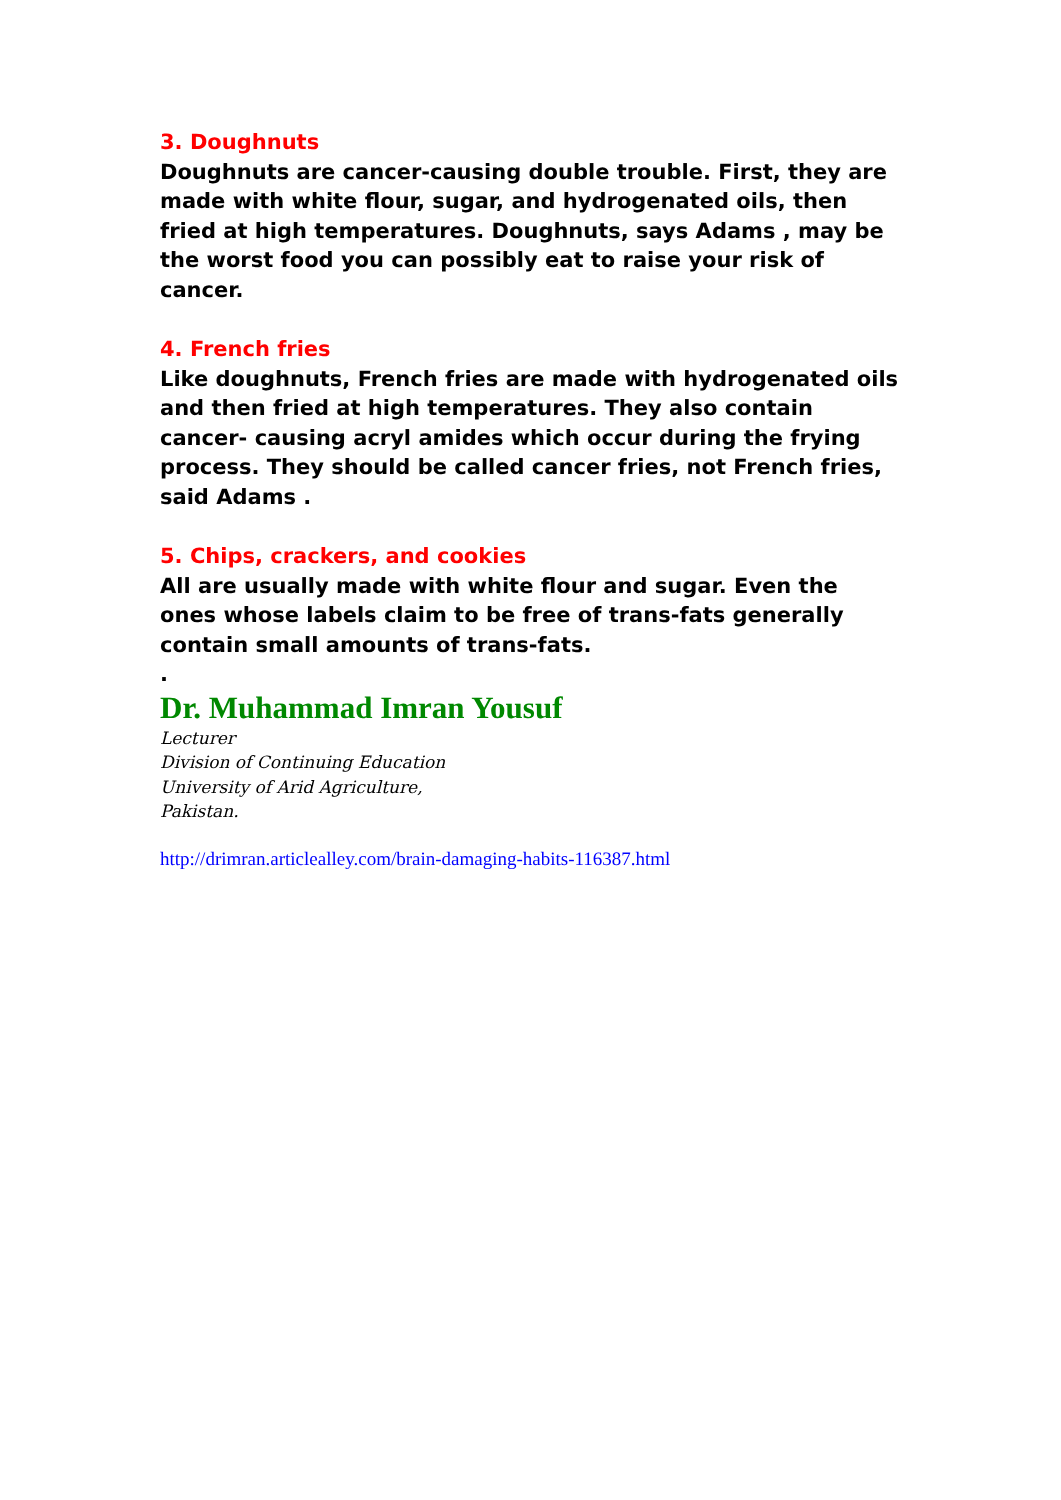3. Doughnuts
Doughnuts are cancer-causing double trouble. First, they are made with white flour, sugar, and hydrogenated oils, then fried at high temperatures. Doughnuts, says Adams , may be the worst food you can possibly eat to raise your risk of cancer.
4. French fries
Like doughnuts, French fries are made with hydrogenated oils and then fried at high temperatures. They also contain cancer- causing acryl amides which occur during the frying process. They should be called cancer fries, not French fries, said Adams .
5. Chips, crackers, and cookies
All are usually made with white flour and sugar. Even the ones whose labels claim to be free of trans-fats generally contain small amounts of trans-fats.
.
Dr. Muhammad Imran Yousuf
Lecturer
Division of Continuing Education
University of Arid Agriculture,
Pakistan.
http://drimran.articlealley.com/brain-damaging-habits-116387.html